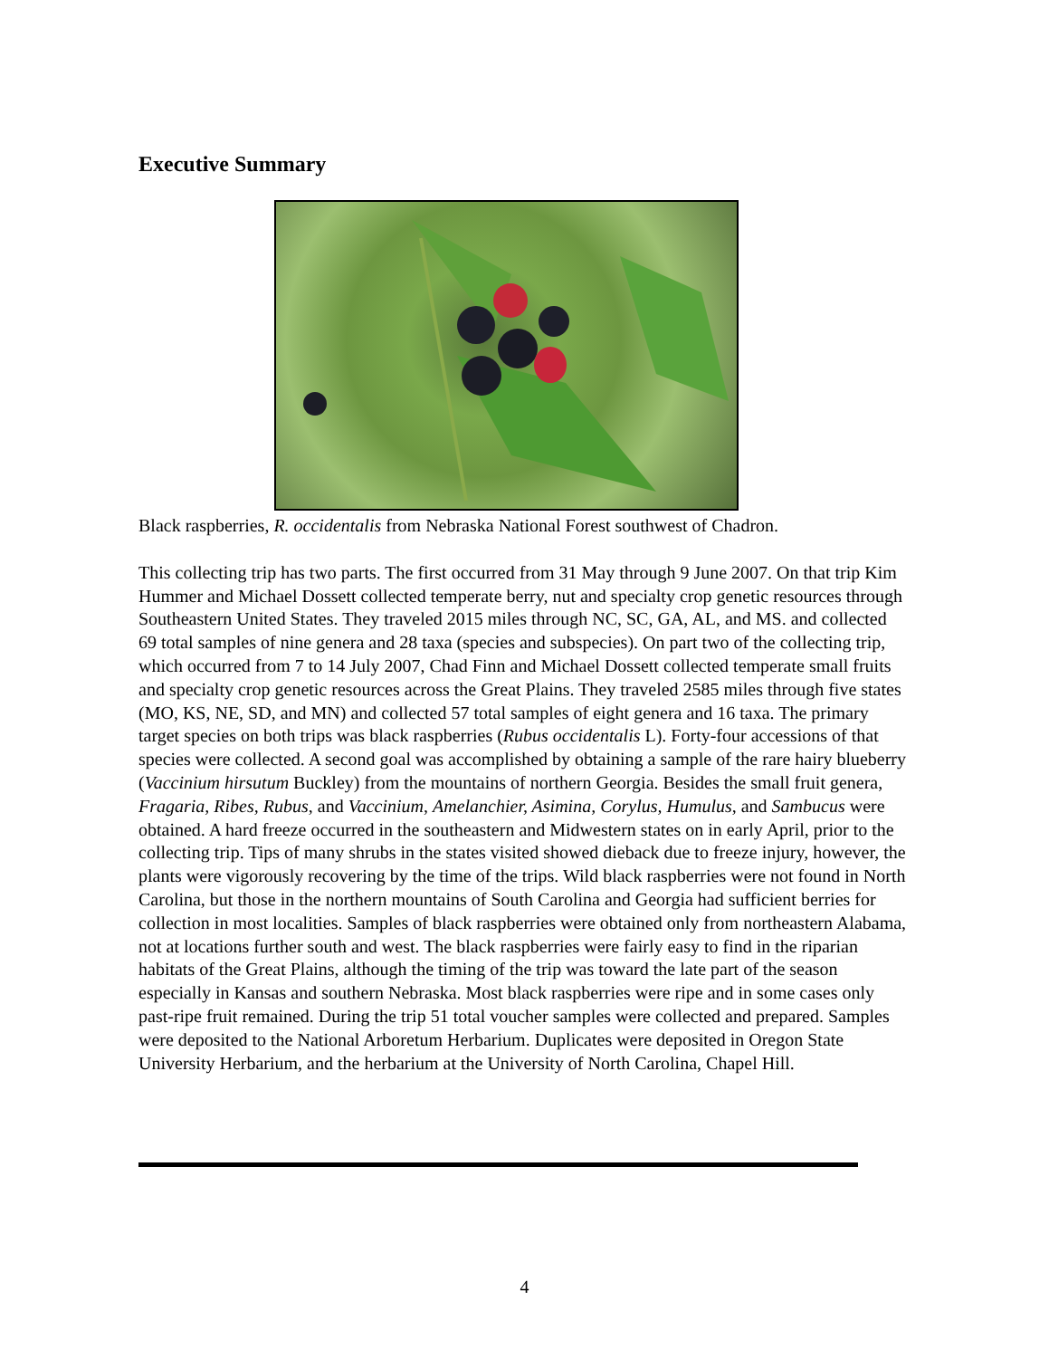Executive Summary
Black raspberries, R. occidentalis from Nebraska National Forest southwest of Chadron.
This collecting trip has two parts. The first occurred from 31 May through 9 June 2007. On that trip Kim Hummer and Michael Dossett collected temperate berry, nut and specialty crop genetic resources through Southeastern United States. They traveled 2015 miles through NC, SC, GA, AL, and MS. and collected 69 total samples of nine genera and 28 taxa (species and subspecies). On part two of the collecting trip, which occurred from 7 to 14 July 2007, Chad Finn and Michael Dossett collected temperate small fruits and specialty crop genetic resources across the Great Plains. They traveled 2585 miles through five states (MO, KS, NE, SD, and MN) and collected 57 total samples of eight genera and 16 taxa. The primary target species on both trips was black raspberries (Rubus occidentalis L). Forty-four accessions of that species were collected. A second goal was accomplished by obtaining a sample of the rare hairy blueberry (Vaccinium hirsutum Buckley) from the mountains of northern Georgia. Besides the small fruit genera, Fragaria, Ribes, Rubus, and Vaccinium, Amelanchier, Asimina, Corylus, Humulus, and Sambucus were obtained. A hard freeze occurred in the southeastern and Midwestern states on in early April, prior to the collecting trip. Tips of many shrubs in the states visited showed dieback due to freeze injury, however, the plants were vigorously recovering by the time of the trips. Wild black raspberries were not found in North Carolina, but those in the northern mountains of South Carolina and Georgia had sufficient berries for collection in most localities. Samples of black raspberries were obtained only from northeastern Alabama, not at locations further south and west. The black raspberries were fairly easy to find in the riparian habitats of the Great Plains, although the timing of the trip was toward the late part of the season especially in Kansas and southern Nebraska. Most black raspberries were ripe and in some cases only past-ripe fruit remained. During the trip 51 total voucher samples were collected and prepared. Samples were deposited to the National Arboretum Herbarium. Duplicates were deposited in Oregon State University Herbarium, and the herbarium at the University of North Carolina, Chapel Hill.
4